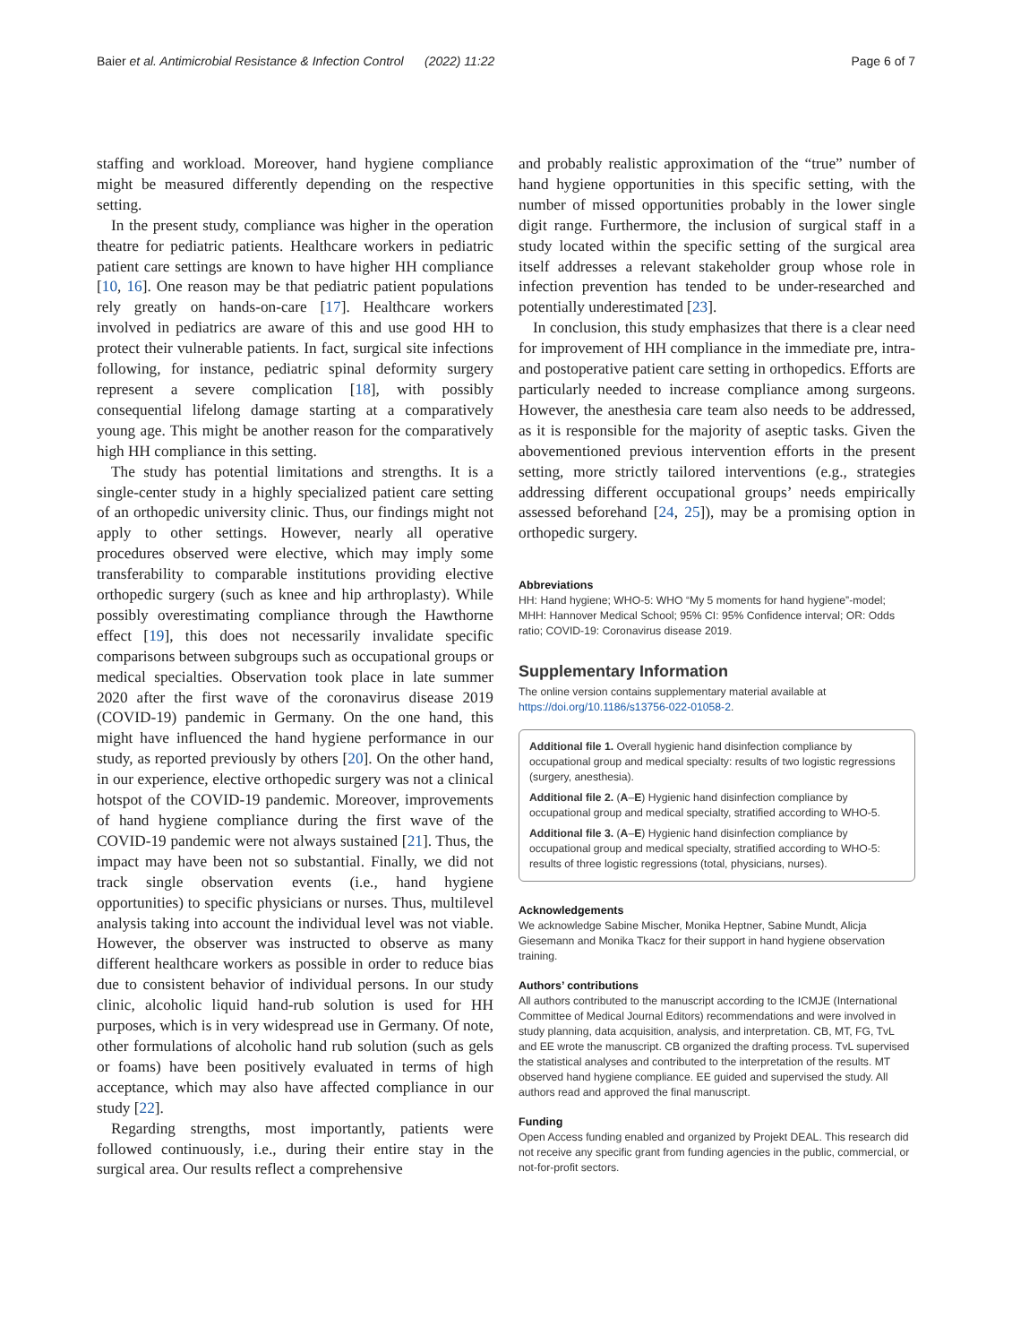Baier et al. Antimicrobial Resistance & Infection Control (2022) 11:22 Page 6 of 7
staffing and workload. Moreover, hand hygiene compliance might be measured differently depending on the respective setting.
In the present study, compliance was higher in the operation theatre for pediatric patients. Healthcare workers in pediatric patient care settings are known to have higher HH compliance [10, 16]. One reason may be that pediatric patient populations rely greatly on hands-on-care [17]. Healthcare workers involved in pediatrics are aware of this and use good HH to protect their vulnerable patients. In fact, surgical site infections following, for instance, pediatric spinal deformity surgery represent a severe complication [18], with possibly consequential lifelong damage starting at a comparatively young age. This might be another reason for the comparatively high HH compliance in this setting.
The study has potential limitations and strengths. It is a single-center study in a highly specialized patient care setting of an orthopedic university clinic. Thus, our findings might not apply to other settings. However, nearly all operative procedures observed were elective, which may imply some transferability to comparable institutions providing elective orthopedic surgery (such as knee and hip arthroplasty). While possibly overestimating compliance through the Hawthorne effect [19], this does not necessarily invalidate specific comparisons between subgroups such as occupational groups or medical specialties. Observation took place in late summer 2020 after the first wave of the coronavirus disease 2019 (COVID-19) pandemic in Germany. On the one hand, this might have influenced the hand hygiene performance in our study, as reported previously by others [20]. On the other hand, in our experience, elective orthopedic surgery was not a clinical hotspot of the COVID-19 pandemic. Moreover, improvements of hand hygiene compliance during the first wave of the COVID-19 pandemic were not always sustained [21]. Thus, the impact may have been not so substantial. Finally, we did not track single observation events (i.e., hand hygiene opportunities) to specific physicians or nurses. Thus, multilevel analysis taking into account the individual level was not viable. However, the observer was instructed to observe as many different healthcare workers as possible in order to reduce bias due to consistent behavior of individual persons. In our study clinic, alcoholic liquid hand-rub solution is used for HH purposes, which is in very widespread use in Germany. Of note, other formulations of alcoholic hand rub solution (such as gels or foams) have been positively evaluated in terms of high acceptance, which may also have affected compliance in our study [22].
Regarding strengths, most importantly, patients were followed continuously, i.e., during their entire stay in the surgical area. Our results reflect a comprehensive
and probably realistic approximation of the “true” number of hand hygiene opportunities in this specific setting, with the number of missed opportunities probably in the lower single digit range. Furthermore, the inclusion of surgical staff in a study located within the specific setting of the surgical area itself addresses a relevant stakeholder group whose role in infection prevention has tended to be under-researched and potentially underestimated [23].
In conclusion, this study emphasizes that there is a clear need for improvement of HH compliance in the immediate pre, intra- and postoperative patient care setting in orthopedics. Efforts are particularly needed to increase compliance among surgeons. However, the anesthesia care team also needs to be addressed, as it is responsible for the majority of aseptic tasks. Given the abovementioned previous intervention efforts in the present setting, more strictly tailored interventions (e.g., strategies addressing different occupational groups’ needs empirically assessed beforehand [24, 25]), may be a promising option in orthopedic surgery.
Abbreviations
HH: Hand hygiene; WHO-5: WHO “My 5 moments for hand hygiene”-model; MHH: Hannover Medical School; 95% CI: 95% Confidence interval; OR: Odds ratio; COVID-19: Coronavirus disease 2019.
Supplementary Information
The online version contains supplementary material available at https://doi.org/10.1186/s13756-022-01058-2.
Additional file 1. Overall hygienic hand disinfection compliance by occupational group and medical specialty: results of two logistic regressions (surgery, anesthesia).
Additional file 2. (A–E) Hygienic hand disinfection compliance by occupational group and medical specialty, stratified according to WHO-5.
Additional file 3. (A–E) Hygienic hand disinfection compliance by occupational group and medical specialty, stratified according to WHO-5: results of three logistic regressions (total, physicians, nurses).
Acknowledgements
We acknowledge Sabine Mischer, Monika Heptner, Sabine Mundt, Alicja Giesemann and Monika Tkacz for their support in hand hygiene observation training.
Authors’ contributions
All authors contributed to the manuscript according to the ICMJE (International Committee of Medical Journal Editors) recommendations and were involved in study planning, data acquisition, analysis, and interpretation. CB, MT, FG, TvL and EE wrote the manuscript. CB organized the drafting process. TvL supervised the statistical analyses and contributed to the interpretation of the results. MT observed hand hygiene compliance. EE guided and supervised the study. All authors read and approved the final manuscript.
Funding
Open Access funding enabled and organized by Projekt DEAL. This research did not receive any specific grant from funding agencies in the public, commercial, or not-for-profit sectors.